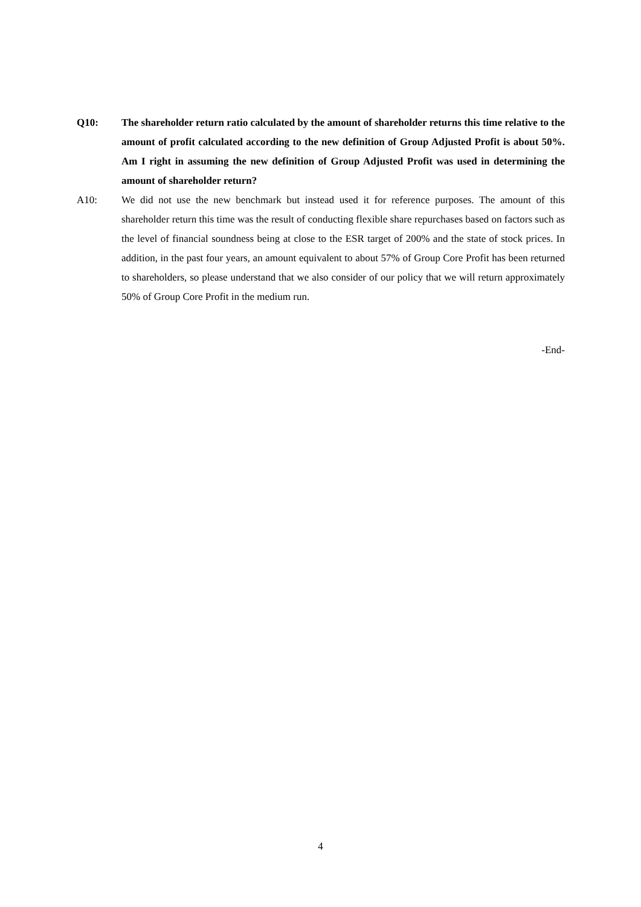Q10: The shareholder return ratio calculated by the amount of shareholder returns this time relative to the amount of profit calculated according to the new definition of Group Adjusted Profit is about 50%. Am I right in assuming the new definition of Group Adjusted Profit was used in determining the amount of shareholder return?
A10: We did not use the new benchmark but instead used it for reference purposes. The amount of this shareholder return this time was the result of conducting flexible share repurchases based on factors such as the level of financial soundness being at close to the ESR target of 200% and the state of stock prices. In addition, in the past four years, an amount equivalent to about 57% of Group Core Profit has been returned to shareholders, so please understand that we also consider of our policy that we will return approximately 50% of Group Core Profit in the medium run.
-End-
4